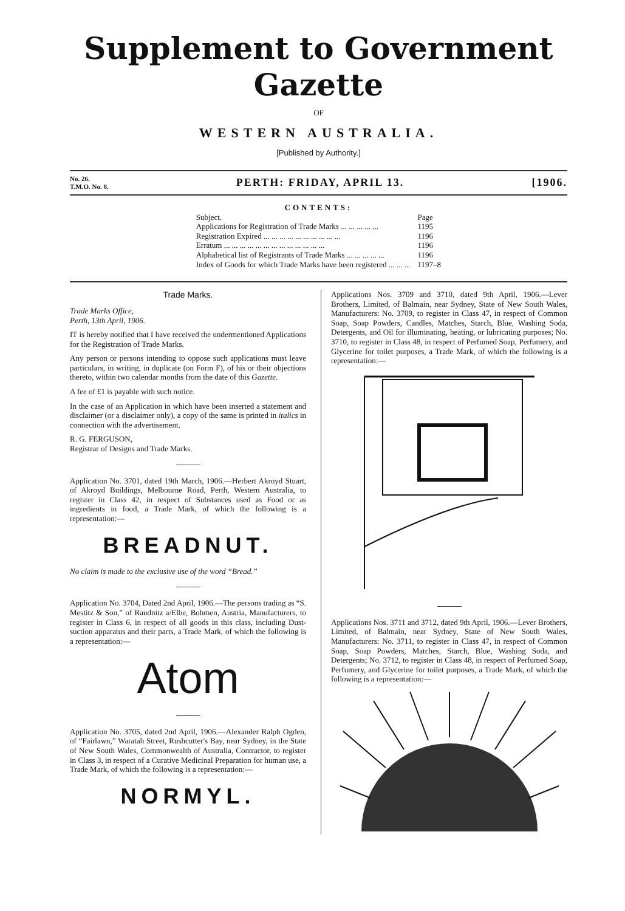Supplement to Government Gazette
OF
WESTERN AUSTRALIA.
[Published by Authority.]
No. 26.
T.M.O. No. 8. PERTH: FRIDAY, APRIL 13. [1906.
CONTENTS:
| Subject. | Page |
| --- | --- |
| Applications for Registration of Trade Marks ... ... ... ... ... | 1195 |
| Registration Expired ... ... ... ... ... ... ... ... ... ... | 1196 |
| Erratum ... ... ... ... ... ... ... ... ... ... ... ... ... | 1196 |
| Alphabetical list of Registrants of Trade Marks ... ... ... ... ... | 1196 |
| Index of Goods for which Trade Marks have been registered ... ... ... | 1197–8 |
Trade Marks.
Trade Marks Office,
Perth, 13th April, 1906.
IT is hereby notified that I have received the undermentioned Applications for the Registration of Trade Marks.
Any person or persons intending to oppose such applications must leave particulars, in writing, in duplicate (on Form F), of his or their objections thereto, within two calendar months from the date of this Gazette.
A fee of £1 is payable with such notice.
In the case of an Application in which have been inserted a statement and disclaimer (or a disclaimer only), a copy of the same is printed in italics in connection with the advertisement.
R. G. FERGUSON,
Registrar of Designs and Trade Marks.
Application No. 3701, dated 19th March, 1906.—Herbert Akroyd Stuart, of Akroyd Buildings, Melbourne Road, Perth, Western Australia, to register in Class 42, in respect of Substances used as Food or as ingredients in food, a Trade Mark, of which the following is a representation:—
BREADNUT.
No claim is made to the exclusive use of the word “Bread.”
Application No. 3704, Dated 2nd April, 1906.—The persons trading as “S. Mestitz & Son,” of Raudnitz a/Elbe, Bohmen, Austria, Manufacturers, to register in Class 6, in respect of all goods in this class, including Dust-suction apparatus and their parts, a Trade Mark, of which the following is a representation:—
Atom
Application No. 3705, dated 2nd April, 1906.—Alexander Ralph Ogden, of “Fairlawn,” Waratah Street, Rushcutter's Bay, near Sydney, in the State of New South Wales, Commonwealth of Australia, Contractor, to register in Class 3, in respect of a Curative Medicinal Preparation for human use, a Trade Mark, of which the following is a representation:—
NORMYL.
Applications Nos. 3709 and 3710, dated 9th April, 1906.—Lever Brothers, Limited, of Balmain, near Sydney, State of New South Wales, Manufacturers: No. 3709, to register in Class 47, in respect of Common Soap, Soap Powders, Candles, Matches, Starch, Blue, Washing Soda, Detergents, and Oil for illuminating, heating, or lubricating purposes; No. 3710, to register in Class 48, in respect of Perfumed Soap, Perfumery, and Glycerine for toilet purposes, a Trade Mark, of which the following is a representation:—
Applications Nos. 3711 and 3712, dated 9th April, 1906.—Lever Brothers, Limited, of Balmain, near Sydney, State of New South Wales, Manufacturers: No. 3711, to register in Class 47, in respect of Common Soap, Soap Powders, Matches, Starch, Blue, Washing Soda, and Detergents; No. 3712, to register in Class 48, in respect of Perfumed Soap, Perfumery, and Glycerine for toilet purposes, a Trade Mark, of which the following is a representation:—